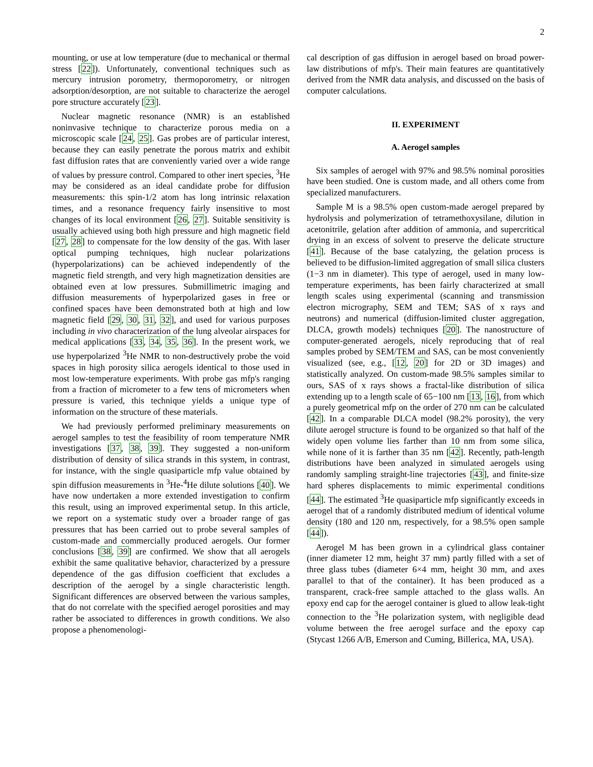2
mounting, or use at low temperature (due to mechanical or thermal stress [22]). Unfortunately, conventional techniques such as mercury intrusion porometry, thermoporometry, or nitrogen adsorption/desorption, are not suitable to characterize the aerogel pore structure accurately [23].
Nuclear magnetic resonance (NMR) is an established noninvasive technique to characterize porous media on a microscopic scale [24, 25]. Gas probes are of particular interest, because they can easily penetrate the porous matrix and exhibit fast diffusion rates that are conveniently varied over a wide range of values by pressure control. Compared to other inert species, <sup>3</sup>He may be considered as an ideal candidate probe for diffusion measurements: this spin-1/2 atom has long intrinsic relaxation times, and a resonance frequency fairly insensitive to most changes of its local environment [26, 27]. Suitable sensitivity is usually achieved using both high pressure and high magnetic field [27, 28] to compensate for the low density of the gas. With laser optical pumping techniques, high nuclear polarizations (hyperpolarizations) can be achieved independently of the magnetic field strength, and very high magnetization densities are obtained even at low pressures. Submillimetric imaging and diffusion measurements of hyperpolarized gases in free or confined spaces have been demonstrated both at high and low magnetic field [29, 30, 31, 32], and used for various purposes including in vivo characterization of the lung alveolar airspaces for medical applications [33, 34, 35, 36]. In the present work, we use hyperpolarized <sup>3</sup>He NMR to non-destructively probe the void spaces in high porosity silica aerogels identical to those used in most low-temperature experiments. With probe gas mfp's ranging from a fraction of micrometer to a few tens of micrometers when pressure is varied, this technique yields a unique type of information on the structure of these materials.
We had previously performed preliminary measurements on aerogel samples to test the feasibility of room temperature NMR investigations [37, 38, 39]. They suggested a non-uniform distribution of density of silica strands in this system, in contrast, for instance, with the single quasiparticle mfp value obtained by spin diffusion measurements in <sup>3</sup>He-<sup>4</sup>He dilute solutions [40]. We have now undertaken a more extended investigation to confirm this result, using an improved experimental setup. In this article, we report on a systematic study over a broader range of gas pressures that has been carried out to probe several samples of custom-made and commercially produced aerogels. Our former conclusions [38, 39] are confirmed. We show that all aerogels exhibit the same qualitative behavior, characterized by a pressure dependence of the gas diffusion coefficient that excludes a description of the aerogel by a single characteristic length. Significant differences are observed between the various samples, that do not correlate with the specified aerogel porosities and may rather be associated to differences in growth conditions. We also propose a phenomenologi-
cal description of gas diffusion in aerogel based on broad power-law distributions of mfp's. Their main features are quantitatively derived from the NMR data analysis, and discussed on the basis of computer calculations.
II. EXPERIMENT
A. Aerogel samples
Six samples of aerogel with 97% and 98.5% nominal porosities have been studied. One is custom made, and all others come from specialized manufacturers.
Sample M is a 98.5% open custom-made aerogel prepared by hydrolysis and polymerization of tetramethoxysilane, dilution in acetonitrile, gelation after addition of ammonia, and supercritical drying in an excess of solvent to preserve the delicate structure [41]. Because of the base catalyzing, the gelation process is believed to be diffusion-limited aggregation of small silica clusters (1−3 nm in diameter). This type of aerogel, used in many low-temperature experiments, has been fairly characterized at small length scales using experimental (scanning and transmission electron micrography, SEM and TEM; SAS of x rays and neutrons) and numerical (diffusion-limited cluster aggregation, DLCA, growth models) techniques [20]. The nanostructure of computer-generated aerogels, nicely reproducing that of real samples probed by SEM/TEM and SAS, can be most conveniently visualized (see, e.g., [12, 20] for 2D or 3D images) and statistically analyzed. On custom-made 98.5% samples similar to ours, SAS of x rays shows a fractal-like distribution of silica extending up to a length scale of 65−100 nm [13, 16], from which a purely geometrical mfp on the order of 270 nm can be calculated [42]. In a comparable DLCA model (98.2% porosity), the very dilute aerogel structure is found to be organized so that half of the widely open volume lies farther than 10 nm from some silica, while none of it is farther than 35 nm [42]. Recently, path-length distributions have been analyzed in simulated aerogels using randomly sampling straight-line trajectories [43], and finite-size hard spheres displacements to mimic experimental conditions [44]. The estimated <sup>3</sup>He quasiparticle mfp significantly exceeds in aerogel that of a randomly distributed medium of identical volume density (180 and 120 nm, respectively, for a 98.5% open sample [44]).
Aerogel M has been grown in a cylindrical glass container (inner diameter 12 mm, height 37 mm) partly filled with a set of three glass tubes (diameter 6×4 mm, height 30 mm, and axes parallel to that of the container). It has been produced as a transparent, crack-free sample attached to the glass walls. An epoxy end cap for the aerogel container is glued to allow leak-tight connection to the <sup>3</sup>He polarization system, with negligible dead volume between the free aerogel surface and the epoxy cap (Stycast 1266 A/B, Emerson and Cuming, Billerica, MA, USA).